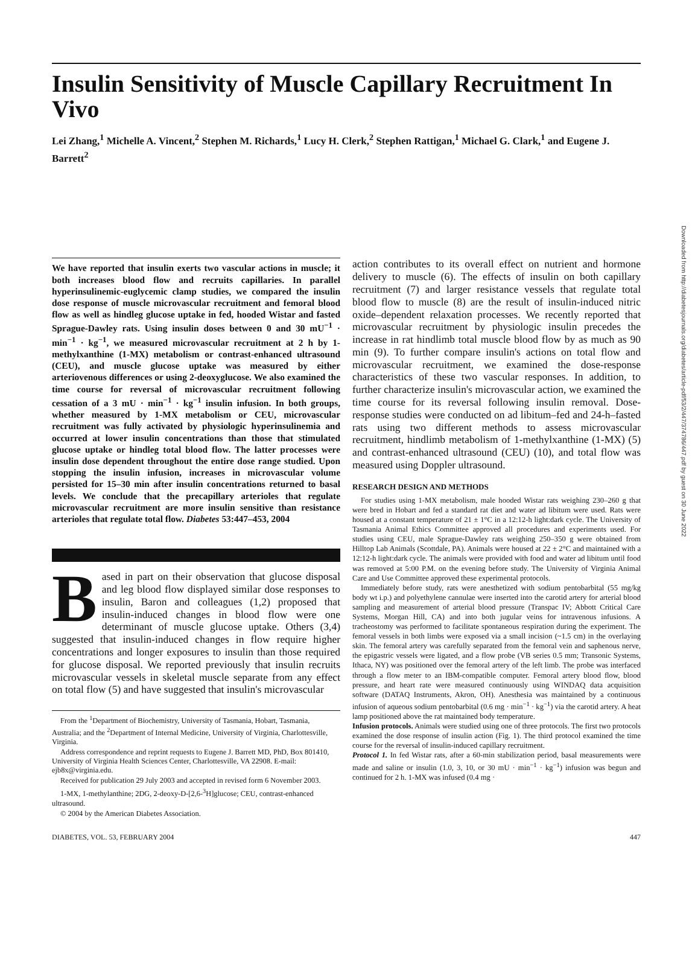Downloaded from http://diabetesjournals.org/diabetes/article-pdf/53/2/447/374786/447.pdf by guest on 30 June 2022
Insulin Sensitivity of Muscle Capillary Recruitment In Vivo
Lei Zhang,<sup>1</sup> Michelle A. Vincent,<sup>2</sup> Stephen M. Richards,<sup>1</sup> Lucy H. Clerk,<sup>2</sup> Stephen Rattigan,<sup>1</sup> Michael G. Clark,<sup>1</sup> and Eugene J. Barrett<sup>2</sup>
We have reported that insulin exerts two vascular actions in muscle; it both increases blood flow and recruits capillaries. In parallel hyperinsulinemic-euglycemic clamp studies, we compared the insulin dose response of muscle microvascular recruitment and femoral blood flow as well as hindleg glucose uptake in fed, hooded Wistar and fasted Sprague-Dawley rats. Using insulin doses between 0 and 30 mU<sup>−1</sup> · min<sup>−1</sup> · kg<sup>−1</sup>, we measured microvascular recruitment at 2 h by 1-methylxanthine (1-MX) metabolism or contrast-enhanced ultrasound (CEU), and muscle glucose uptake was measured by either arteriovenous differences or using 2-deoxyglucose. We also examined the time course for reversal of microvascular recruitment following cessation of a 3 mU · min<sup>−1</sup> · kg<sup>−1</sup> insulin infusion. In both groups, whether measured by 1-MX metabolism or CEU, microvascular recruitment was fully activated by physiologic hyperinsulinemia and occurred at lower insulin concentrations than those that stimulated glucose uptake or hindleg total blood flow. The latter processes were insulin dose dependent throughout the entire dose range studied. Upon stopping the insulin infusion, increases in microvascular volume persisted for 15–30 min after insulin concentrations returned to basal levels. We conclude that the precapillary arterioles that regulate microvascular recruitment are more insulin sensitive than resistance arterioles that regulate total flow. Diabetes 53:447–453, 2004
Based in part on their observation that glucose disposal and leg blood flow displayed similar dose responses to insulin, Baron and colleagues (1,2) proposed that insulin-induced changes in blood flow were one determinant of muscle glucose uptake. Others (3,4) suggested that insulin-induced changes in flow require higher concentrations and longer exposures to insulin than those required for glucose disposal. We reported previously that insulin recruits microvascular vessels in skeletal muscle separate from any effect on total flow (5) and have suggested that insulin's microvascular
From the <sup>1</sup>Department of Biochemistry, University of Tasmania, Hobart, Tasmania, Australia; and the <sup>2</sup>Department of Internal Medicine, University of Virginia, Charlottesville, Virginia.
Address correspondence and reprint requests to Eugene J. Barrett MD, PhD, Box 801410, University of Virginia Health Sciences Center, Charlottesville, VA 22908. E-mail: ejb8x@virginia.edu.
Received for publication 29 July 2003 and accepted in revised form 6 November 2003.
1-MX, 1-methylanthine; 2DG, 2-deoxy-D-[2,6-<sup>3</sup>H]glucose; CEU, contrast-enhanced ultrasound.
© 2004 by the American Diabetes Association.
action contributes to its overall effect on nutrient and hormone delivery to muscle (6). The effects of insulin on both capillary recruitment (7) and larger resistance vessels that regulate total blood flow to muscle (8) are the result of insulin-induced nitric oxide–dependent relaxation processes. We recently reported that microvascular recruitment by physiologic insulin precedes the increase in rat hindlimb total muscle blood flow by as much as 90 min (9). To further compare insulin's actions on total flow and microvascular recruitment, we examined the dose-response characteristics of these two vascular responses. In addition, to further characterize insulin's microvascular action, we examined the time course for its reversal following insulin removal. Dose-response studies were conducted on ad libitum–fed and 24-h–fasted rats using two different methods to assess microvascular recruitment, hindlimb metabolism of 1-methylxanthine (1-MX) (5) and contrast-enhanced ultrasound (CEU) (10), and total flow was measured using Doppler ultrasound.
RESEARCH DESIGN AND METHODS
For studies using 1-MX metabolism, male hooded Wistar rats weighing 230–260 g that were bred in Hobart and fed a standard rat diet and water ad libitum were used. Rats were housed at a constant temperature of 21 ± 1°C in a 12:12-h light:dark cycle. The University of Tasmania Animal Ethics Committee approved all procedures and experiments used. For studies using CEU, male Sprague-Dawley rats weighing 250–350 g were obtained from Hilltop Lab Animals (Scottdale, PA). Animals were housed at 22 ± 2°C and maintained with a 12:12-h light:dark cycle. The animals were provided with food and water ad libitum until food was removed at 5:00 P.M. on the evening before study. The University of Virginia Animal Care and Use Committee approved these experimental protocols.
Immediately before study, rats were anesthetized with sodium pentobarbital (55 mg/kg body wt i.p.) and polyethylene cannulae were inserted into the carotid artery for arterial blood sampling and measurement of arterial blood pressure (Transpac IV; Abbott Critical Care Systems, Morgan Hill, CA) and into both jugular veins for intravenous infusions. A tracheostomy was performed to facilitate spontaneous respiration during the experiment. The femoral vessels in both limbs were exposed via a small incision (~1.5 cm) in the overlaying skin. The femoral artery was carefully separated from the femoral vein and saphenous nerve, the epigastric vessels were ligated, and a flow probe (VB series 0.5 mm; Transonic Systems, Ithaca, NY) was positioned over the femoral artery of the left limb. The probe was interfaced through a flow meter to an IBM-compatible computer. Femoral artery blood flow, blood pressure, and heart rate were measured continuously using WINDAQ data acquisition software (DATAQ Instruments, Akron, OH). Anesthesia was maintained by a continuous infusion of aqueous sodium pentobarbital (0.6 mg · min<sup>−1</sup> · kg<sup>−1</sup>) via the carotid artery. A heat lamp positioned above the rat maintained body temperature.
Infusion protocols. Animals were studied using one of three protocols. The first two protocols examined the dose response of insulin action (Fig. 1). The third protocol examined the time course for the reversal of insulin-induced capillary recruitment.
Protocol 1. In fed Wistar rats, after a 60-min stabilization period, basal measurements were made and saline or insulin (1.0, 3, 10, or 30 mU · min<sup>−1</sup> · kg<sup>−1</sup>) infusion was begun and continued for 2 h. 1-MX was infused (0.4 mg ·
DIABETES, VOL. 53, FEBRUARY 2004 447